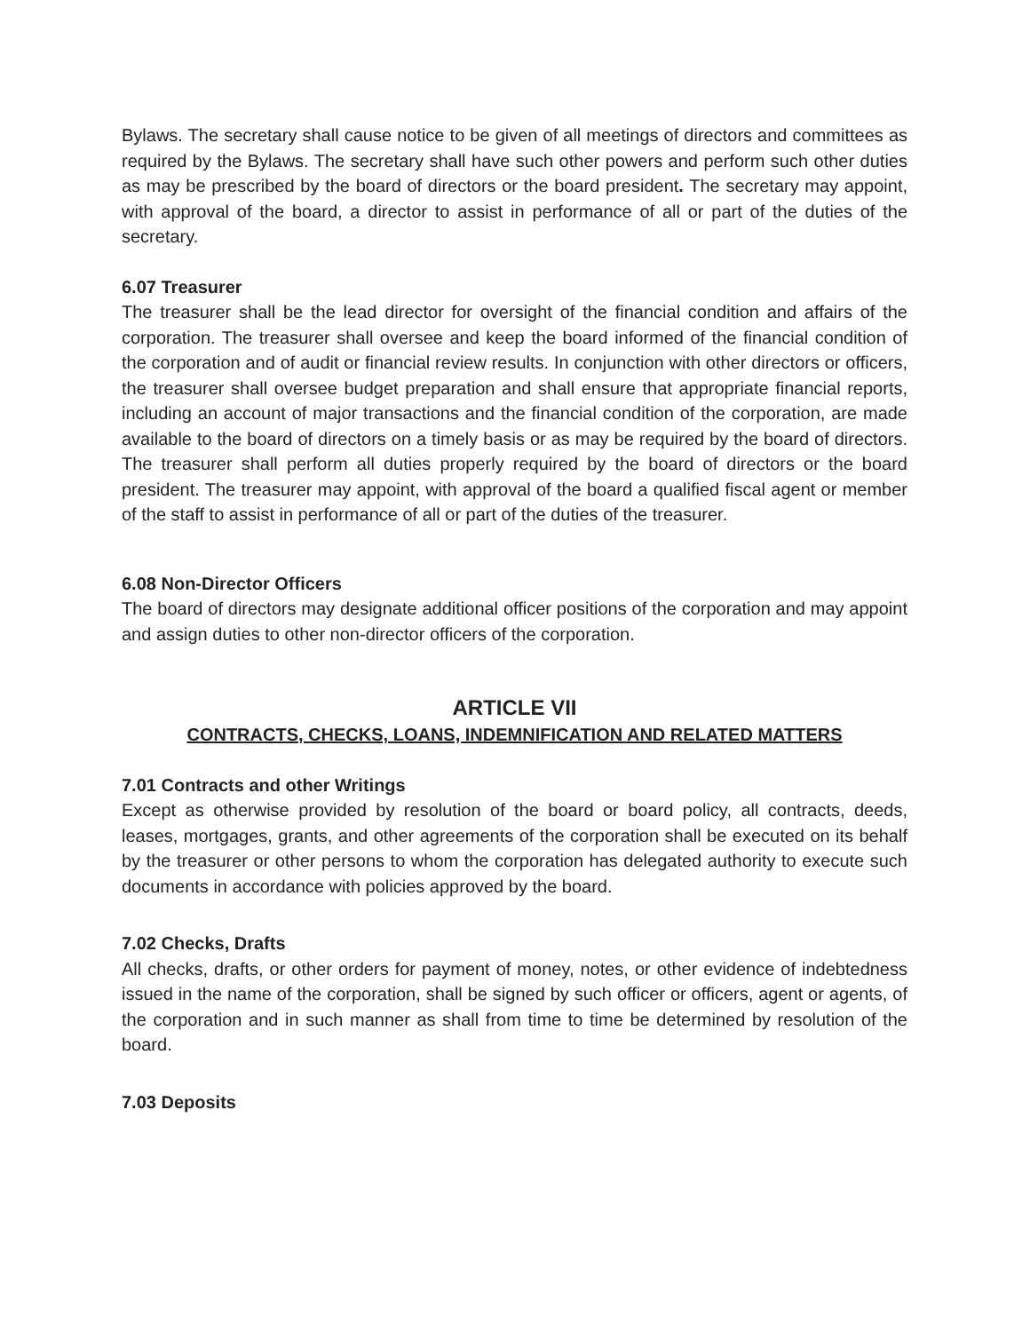Bylaws. The secretary shall cause notice to be given of all meetings of directors and committees as required by the Bylaws. The secretary shall have such other powers and perform such other duties as may be prescribed by the board of directors or the board president. The secretary may appoint, with approval of the board, a director to assist in performance of all or part of the duties of the secretary.
6.07 Treasurer
The treasurer shall be the lead director for oversight of the financial condition and affairs of the corporation. The treasurer shall oversee and keep the board informed of the financial condition of the corporation and of audit or financial review results. In conjunction with other directors or officers, the treasurer shall oversee budget preparation and shall ensure that appropriate financial reports, including an account of major transactions and the financial condition of the corporation, are made available to the board of directors on a timely basis or as may be required by the board of directors. The treasurer shall perform all duties properly required by the board of directors or the board president. The treasurer may appoint, with approval of the board a qualified fiscal agent or member of the staff to assist in performance of all or part of the duties of the treasurer.
6.08 Non-Director Officers
The board of directors may designate additional officer positions of the corporation and may appoint and assign duties to other non-director officers of the corporation.
ARTICLE VII
CONTRACTS, CHECKS, LOANS, INDEMNIFICATION AND RELATED MATTERS
7.01 Contracts and other Writings
Except as otherwise provided by resolution of the board or board policy, all contracts, deeds, leases, mortgages, grants, and other agreements of the corporation shall be executed on its behalf by the treasurer or other persons to whom the corporation has delegated authority to execute such documents in accordance with policies approved by the board.
7.02 Checks, Drafts
All checks, drafts, or other orders for payment of money, notes, or other evidence of indebtedness issued in the name of the corporation, shall be signed by such officer or officers, agent or agents, of the corporation and in such manner as shall from time to time be determined by resolution of the board.
7.03 Deposits